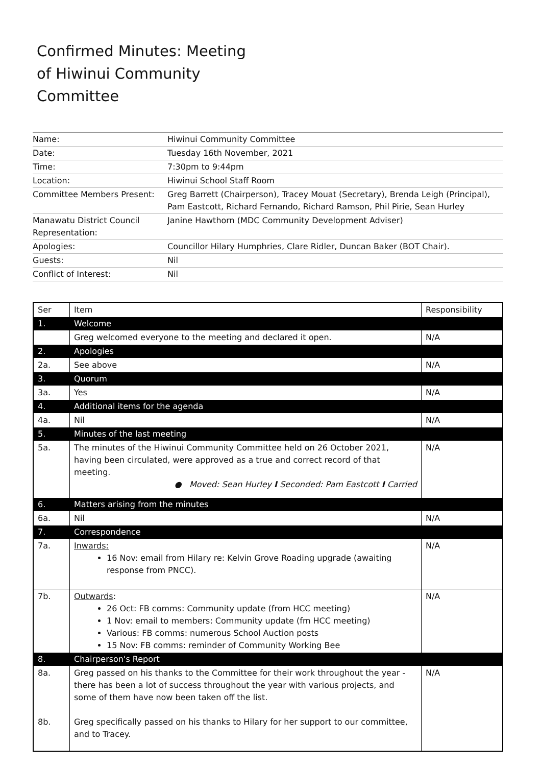Confirmed Minutes: Meeting of Hiwinui Community Committee
| Name: | Hiwinui Community Committee |
| Date: | Tuesday 16th November, 2021 |
| Time: | 7:30pm to 9:44pm |
| Location: | Hiwinui School Staff Room |
| Committee Members Present: | Greg Barrett (Chairperson), Tracey Mouat (Secretary), Brenda Leigh (Principal), Pam Eastcott, Richard Fernando, Richard Ramson, Phil Pirie, Sean Hurley |
| Manawatu District Council Representation: | Janine Hawthorn (MDC Community Development Adviser) |
| Apologies: | Councillor Hilary Humphries, Clare Ridler, Duncan Baker (BOT Chair). |
| Guests: | Nil |
| Conflict of Interest: | Nil |
| Ser | Item | Responsibility |
| --- | --- | --- |
| 1. | Welcome | |
| | Greg welcomed everyone to the meeting and declared it open. | N/A |
| 2. | Apologies | |
| 2a. | See above | N/A |
| 3. | Quorum | |
| 3a. | Yes | N/A |
| 4. | Additional items for the agenda | |
| 4a. | Nil | N/A |
| 5. | Minutes of the last meeting | |
| 5a. | The minutes of the Hiwinui Community Committee held on 26 October 2021, having been circulated, were approved as a true and correct record of that meeting. ● Moved: Sean Hurley I Seconded: Pam Eastcott I Carried | N/A |
| 6. | Matters arising from the minutes | |
| 6a. | Nil | N/A |
| 7. | Correspondence | |
| 7a. | Inwards: 16 Nov: email from Hilary re: Kelvin Grove Roading upgrade (awaiting response from PNCC). | N/A |
| 7b. | Outwards : 26 Oct: FB comms: Community update (from HCC meeting) 1 Nov: email to members: Community update (fm HCC meeting) Various: FB comms: numerous School Auction posts 15 Nov: FB comms: reminder of Community Working Bee | N/A |
| 8. | Chairperson's Report | |
| 8a. 8b. | Greg passed on his thanks to the Committee for their work throughout the year - there has been a lot of success throughout the year with various projects, and some of them have now been taken off the list. Greg specifically passed on his thanks to Hilary for her support to our committee, and to Tracey. | N/A |